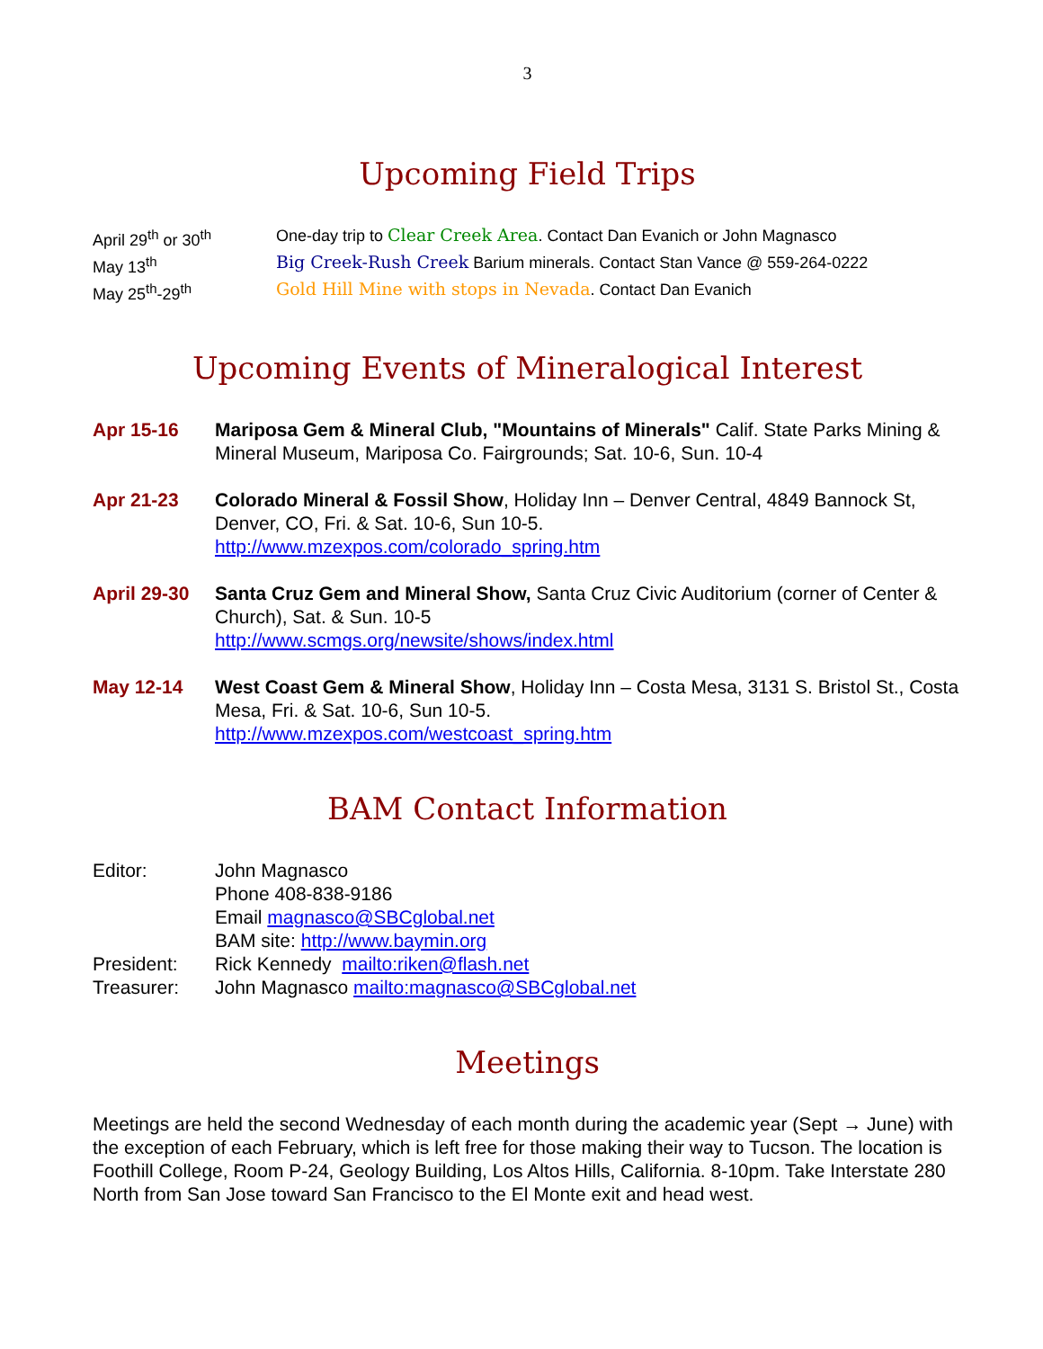3
Upcoming Field Trips
| April 29<sup>th</sup> or 30<sup>th</sup> | One-day trip to Clear Creek Area . Contact Dan Evanich or John Magnasco |
| May 13<sup>th</sup> | Big Creek-Rush Creek Barium minerals. Contact Stan Vance @ 559-264-0222 |
| May 25<sup>th</sup>-29<sup>th</sup> | Gold Hill Mine with stops in Nevada . Contact Dan Evanich |
Upcoming Events of Mineralogical Interest
Apr 15-16 Mariposa Gem & Mineral Club, "Mountains of Minerals" Calif. State Parks Mining & Mineral Museum, Mariposa Co. Fairgrounds; Sat. 10-6, Sun. 10-4
Apr 21-23 Colorado Mineral & Fossil Show, Holiday Inn – Denver Central, 4849 Bannock St, Denver, CO, Fri. & Sat. 10-6, Sun 10-5.
http://www.mzexpos.com/colorado_spring.htm
April 29-30
Santa Cruz Gem and Mineral Show, Santa Cruz Civic Auditorium (corner of Center & Church), Sat. & Sun. 10-5
http://www.scmgs.org/newsite/shows/index.html
May 12-14 West Coast Gem & Mineral Show, Holiday Inn – Costa Mesa, 3131 S. Bristol St., Costa Mesa, Fri. & Sat. 10-6, Sun 10-5.
http://www.mzexpos.com/westcoast_spring.htm
BAM Contact Information
| Editor: | John Magnasco Phone 408-838-9186 Email magnasco@SBCglobal.net BAM site: http://www.baymin.org |
| President: | Rick Kennedy mailto:riken@flash.net |
| Treasurer: | John Magnasco mailto:magnasco@SBCglobal.net |
Meetings
Meetings are held the second Wednesday of each month during the academic year (Sept → June) with the exception of each February, which is left free for those making their way to Tucson. The location is Foothill College, Room P-24, Geology Building, Los Altos Hills, California. 8-10pm. Take Interstate 280 North from San Jose toward San Francisco to the El Monte exit and head west.